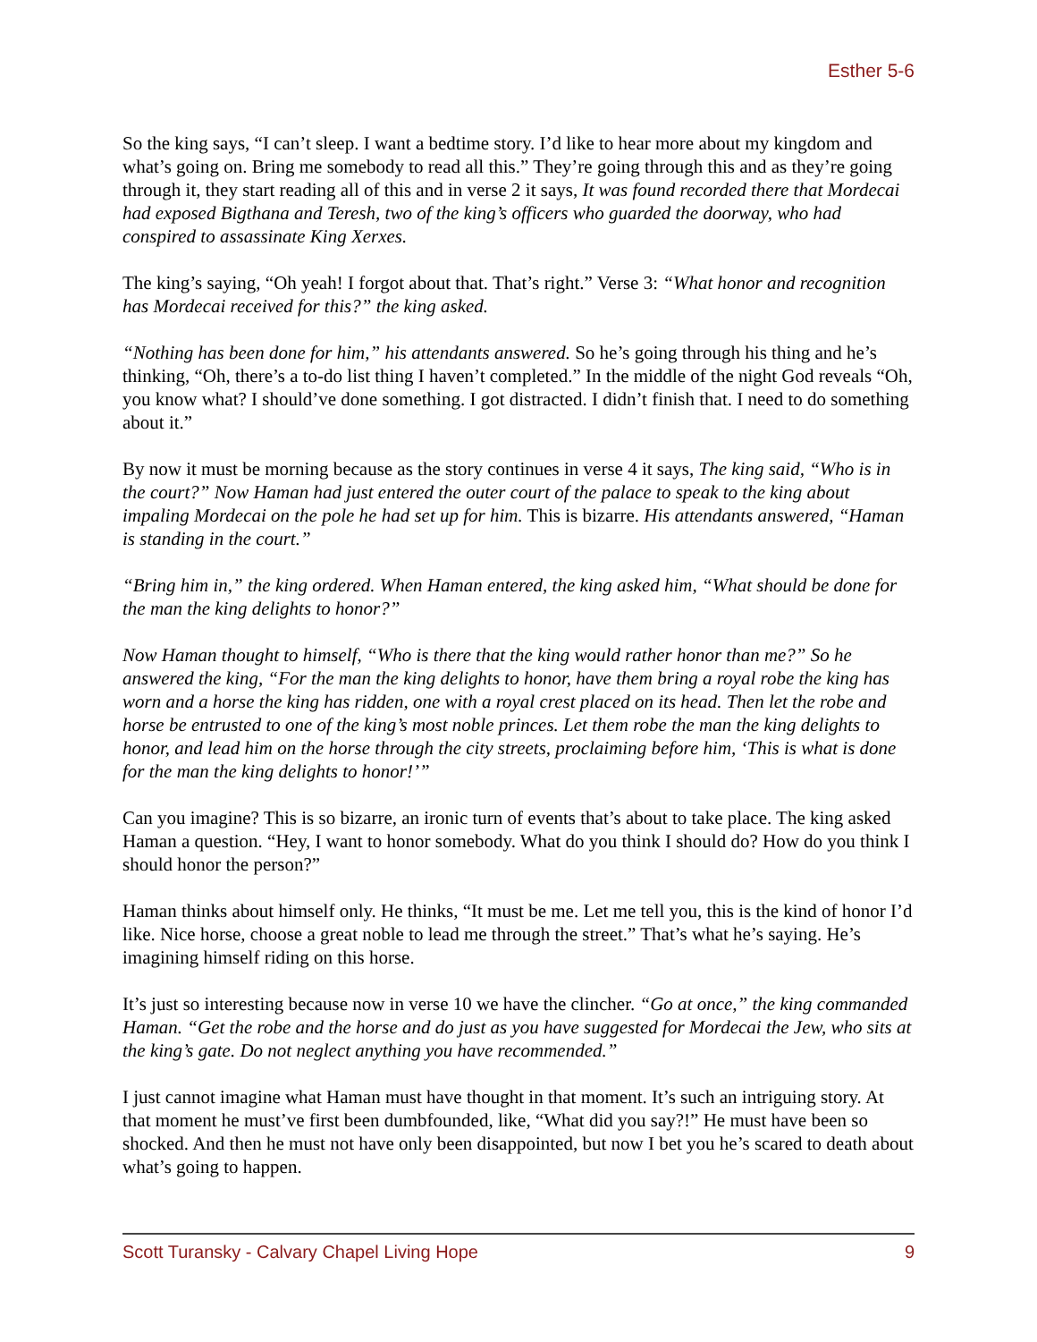Esther 5-6
So the king says, “I can’t sleep. I want a bedtime story. I’d like to hear more about my kingdom and what’s going on. Bring me somebody to read all this.” They’re going through this and as they’re going through it, they start reading all of this and in verse 2 it says, It was found recorded there that Mordecai had exposed Bigthana and Teresh, two of the king’s officers who guarded the doorway, who had conspired to assassinate King Xerxes.
The king’s saying, “Oh yeah! I forgot about that. That’s right.” Verse 3: “What honor and recognition has Mordecai received for this?” the king asked.
“Nothing has been done for him,” his attendants answered. So he’s going through his thing and he’s thinking, “Oh, there’s a to-do list thing I haven’t completed.” In the middle of the night God reveals “Oh, you know what? I should’ve done something. I got distracted. I didn’t finish that. I need to do something about it.”
By now it must be morning because as the story continues in verse 4 it says, The king said, “Who is in the court?” Now Haman had just entered the outer court of the palace to speak to the king about impaling Mordecai on the pole he had set up for him. This is bizarre. His attendants answered, “Haman is standing in the court.”
“Bring him in,” the king ordered. When Haman entered, the king asked him, “What should be done for the man the king delights to honor?”
Now Haman thought to himself, “Who is there that the king would rather honor than me?” So he answered the king, “For the man the king delights to honor, have them bring a royal robe the king has worn and a horse the king has ridden, one with a royal crest placed on its head. Then let the robe and horse be entrusted to one of the king’s most noble princes. Let them robe the man the king delights to honor, and lead him on the horse through the city streets, proclaiming before him, ‘This is what is done for the man the king delights to honor!’”
Can you imagine? This is so bizarre, an ironic turn of events that’s about to take place. The king asked Haman a question. “Hey, I want to honor somebody. What do you think I should do? How do you think I should honor the person?”
Haman thinks about himself only. He thinks, “It must be me. Let me tell you, this is the kind of honor I’d like. Nice horse, choose a great noble to lead me through the street.” That’s what he’s saying. He’s imagining himself riding on this horse.
It’s just so interesting because now in verse 10 we have the clincher. “Go at once,” the king commanded Haman. “Get the robe and the horse and do just as you have suggested for Mordecai the Jew, who sits at the king’s gate. Do not neglect anything you have recommended.”
I just cannot imagine what Haman must have thought in that moment. It’s such an intriguing story. At that moment he must’ve first been dumbfounded, like, “What did you say?!” He must have been so shocked. And then he must not have only been disappointed, but now I bet you he’s scared to death about what’s going to happen.
Scott Turansky - Calvary Chapel Living Hope 9